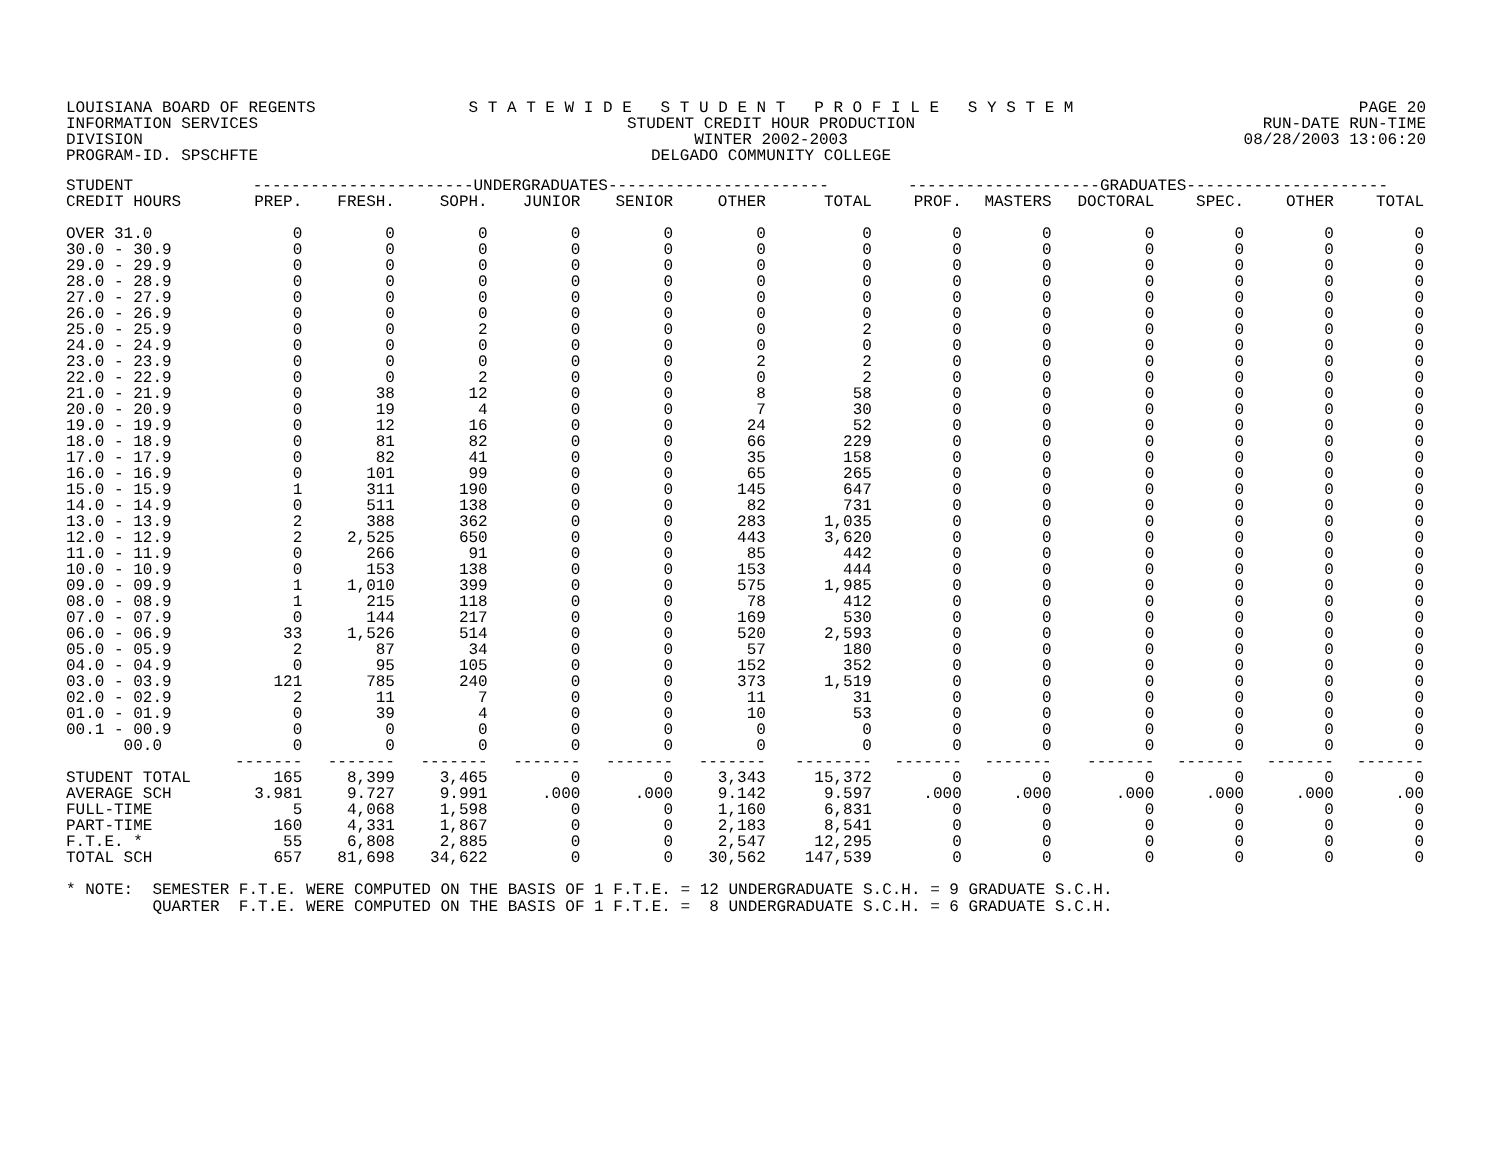LOUISIANA BOARD OF REGENTS
INFORMATION SERVICES DIVISION
PROGRAM-ID. SPSCHFTE
S T A T E W I D E S T U D E N T P R O F I L E S Y S T E M
STUDENT CREDIT HOUR PRODUCTION
WINTER 2002-2003
DELGADO COMMUNITY COLLEGE
PAGE 20
RUN-DATE RUN-TIME
08/28/2003 13:06:20
| STUDENT | -----------------------UNDERGRADUATES----------------------- | | | | | | | --------------------GRADUATES--------------------- | | | | | |
| --- | --- | --- | --- | --- | --- | --- | --- | --- | --- | --- | --- | --- | --- |
| CREDIT HOURS | PREP. | FRESH. | SOPH. | JUNIOR | SENIOR | OTHER | TOTAL | PROF. | MASTERS | DOCTORAL | SPEC. | OTHER | TOTAL |
| OVER 31.0 | 0 | 0 | 0 | 0 | 0 | 0 | 0 | 0 | 0 | 0 | 0 | 0 | 0 |
| 30.0 - 30.9 | 0 | 0 | 0 | 0 | 0 | 0 | 0 | 0 | 0 | 0 | 0 | 0 | 0 |
| 29.0 - 29.9 | 0 | 0 | 0 | 0 | 0 | 0 | 0 | 0 | 0 | 0 | 0 | 0 | 0 |
| 28.0 - 28.9 | 0 | 0 | 0 | 0 | 0 | 0 | 0 | 0 | 0 | 0 | 0 | 0 | 0 |
| 27.0 - 27.9 | 0 | 0 | 0 | 0 | 0 | 0 | 0 | 0 | 0 | 0 | 0 | 0 | 0 |
| 26.0 - 26.9 | 0 | 0 | 0 | 0 | 0 | 0 | 0 | 0 | 0 | 0 | 0 | 0 | 0 |
| 25.0 - 25.9 | 0 | 0 | 2 | 0 | 0 | 0 | 2 | 0 | 0 | 0 | 0 | 0 | 0 |
| 24.0 - 24.9 | 0 | 0 | 0 | 0 | 0 | 0 | 0 | 0 | 0 | 0 | 0 | 0 | 0 |
| 23.0 - 23.9 | 0 | 0 | 0 | 0 | 0 | 2 | 2 | 0 | 0 | 0 | 0 | 0 | 0 |
| 22.0 - 22.9 | 0 | 0 | 2 | 0 | 0 | 0 | 2 | 0 | 0 | 0 | 0 | 0 | 0 |
| 21.0 - 21.9 | 0 | 38 | 12 | 0 | 0 | 8 | 58 | 0 | 0 | 0 | 0 | 0 | 0 |
| 20.0 - 20.9 | 0 | 19 | 4 | 0 | 0 | 7 | 30 | 0 | 0 | 0 | 0 | 0 | 0 |
| 19.0 - 19.9 | 0 | 12 | 16 | 0 | 0 | 24 | 52 | 0 | 0 | 0 | 0 | 0 | 0 |
| 18.0 - 18.9 | 0 | 81 | 82 | 0 | 0 | 66 | 229 | 0 | 0 | 0 | 0 | 0 | 0 |
| 17.0 - 17.9 | 0 | 82 | 41 | 0 | 0 | 35 | 158 | 0 | 0 | 0 | 0 | 0 | 0 |
| 16.0 - 16.9 | 0 | 101 | 99 | 0 | 0 | 65 | 265 | 0 | 0 | 0 | 0 | 0 | 0 |
| 15.0 - 15.9 | 1 | 311 | 190 | 0 | 0 | 145 | 647 | 0 | 0 | 0 | 0 | 0 | 0 |
| 14.0 - 14.9 | 0 | 511 | 138 | 0 | 0 | 82 | 731 | 0 | 0 | 0 | 0 | 0 | 0 |
| 13.0 - 13.9 | 2 | 388 | 362 | 0 | 0 | 283 | 1,035 | 0 | 0 | 0 | 0 | 0 | 0 |
| 12.0 - 12.9 | 2 | 2,525 | 650 | 0 | 0 | 443 | 3,620 | 0 | 0 | 0 | 0 | 0 | 0 |
| 11.0 - 11.9 | 0 | 266 | 91 | 0 | 0 | 85 | 442 | 0 | 0 | 0 | 0 | 0 | 0 |
| 10.0 - 10.9 | 0 | 153 | 138 | 0 | 0 | 153 | 444 | 0 | 0 | 0 | 0 | 0 | 0 |
| 09.0 - 09.9 | 1 | 1,010 | 399 | 0 | 0 | 575 | 1,985 | 0 | 0 | 0 | 0 | 0 | 0 |
| 08.0 - 08.9 | 1 | 215 | 118 | 0 | 0 | 78 | 412 | 0 | 0 | 0 | 0 | 0 | 0 |
| 07.0 - 07.9 | 0 | 144 | 217 | 0 | 0 | 169 | 530 | 0 | 0 | 0 | 0 | 0 | 0 |
| 06.0 - 06.9 | 33 | 1,526 | 514 | 0 | 0 | 520 | 2,593 | 0 | 0 | 0 | 0 | 0 | 0 |
| 05.0 - 05.9 | 2 | 87 | 34 | 0 | 0 | 57 | 180 | 0 | 0 | 0 | 0 | 0 | 0 |
| 04.0 - 04.9 | 0 | 95 | 105 | 0 | 0 | 152 | 352 | 0 | 0 | 0 | 0 | 0 | 0 |
| 03.0 - 03.9 | 121 | 785 | 240 | 0 | 0 | 373 | 1,519 | 0 | 0 | 0 | 0 | 0 | 0 |
| 02.0 - 02.9 | 2 | 11 | 7 | 0 | 0 | 11 | 31 | 0 | 0 | 0 | 0 | 0 | 0 |
| 01.0 - 01.9 | 0 | 39 | 4 | 0 | 0 | 10 | 53 | 0 | 0 | 0 | 0 | 0 | 0 |
| 00.1 - 00.9 | 0 | 0 | 0 | 0 | 0 | 0 | 0 | 0 | 0 | 0 | 0 | 0 | 0 |
| 00.0 | 0 | 0 | 0 | 0 | 0 | 0 | 0 | 0 | 0 | 0 | 0 | 0 | 0 |
| | ------- | ------- | ------- | ------- | ------- | ------- | -------- | ------- | ------- | ------- | ------- | ------- | ------- |
| STUDENT TOTAL | 165 | 8,399 | 3,465 | 0 | 0 | 3,343 | 15,372 | 0 | 0 | 0 | 0 | 0 | 0 |
| AVERAGE SCH | 3.981 | 9.727 | 9.991 | .000 | .000 | 9.142 | 9.597 | .000 | .000 | .000 | .000 | .000 | .00 |
| FULL-TIME | 5 | 4,068 | 1,598 | 0 | 0 | 1,160 | 6,831 | 0 | 0 | 0 | 0 | 0 | 0 |
| PART-TIME | 160 | 4,331 | 1,867 | 0 | 0 | 2,183 | 8,541 | 0 | 0 | 0 | 0 | 0 | 0 |
| F.T.E. * | 55 | 6,808 | 2,885 | 0 | 0 | 2,547 | 12,295 | 0 | 0 | 0 | 0 | 0 | 0 |
| TOTAL SCH | 657 | 81,698 | 34,622 | 0 | 0 | 30,562 | 147,539 | 0 | 0 | 0 | 0 | 0 | 0 |
* NOTE:  SEMESTER F.T.E. WERE COMPUTED ON THE BASIS OF 1 F.T.E. = 12 UNDERGRADUATE S.C.H. = 9 GRADUATE S.C.H.
         QUARTER  F.T.E. WERE COMPUTED ON THE BASIS OF 1 F.T.E. =  8 UNDERGRADUATE S.C.H. = 6 GRADUATE S.C.H.